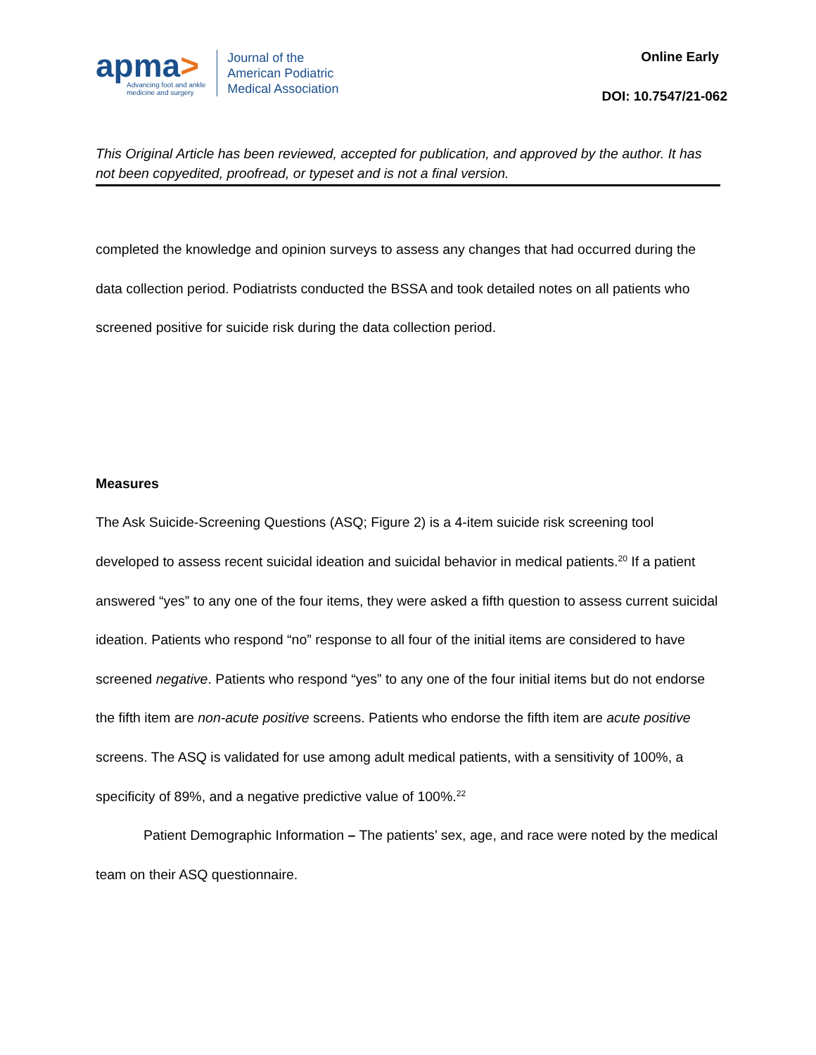apma>
Advancing foot and ankle
medicine and surgery
Journal of the
American Podiatric
Medical Association
Online Early
DOI: 10.7547/21-062
This Original Article has been reviewed, accepted for publication, and approved by the author. It has not been copyedited, proofread, or typeset and is not a final version.
completed the knowledge and opinion surveys to assess any changes that had occurred during the data collection period. Podiatrists conducted the BSSA and took detailed notes on all patients who screened positive for suicide risk during the data collection period.
Measures
The Ask Suicide-Screening Questions (ASQ; Figure 2) is a 4-item suicide risk screening tool developed to assess recent suicidal ideation and suicidal behavior in medical patients.<sup>20</sup> If a patient answered “yes” to any one of the four items, they were asked a fifth question to assess current suicidal ideation. Patients who respond “no” response to all four of the initial items are considered to have screened negative. Patients who respond “yes” to any one of the four initial items but do not endorse the fifth item are non-acute positive screens. Patients who endorse the fifth item are acute positive screens. The ASQ is validated for use among adult medical patients, with a sensitivity of 100%, a specificity of 89%, and a negative predictive value of 100%.<sup>22</sup>
Patient Demographic Information – The patients’ sex, age, and race were noted by the medical team on their ASQ questionnaire.